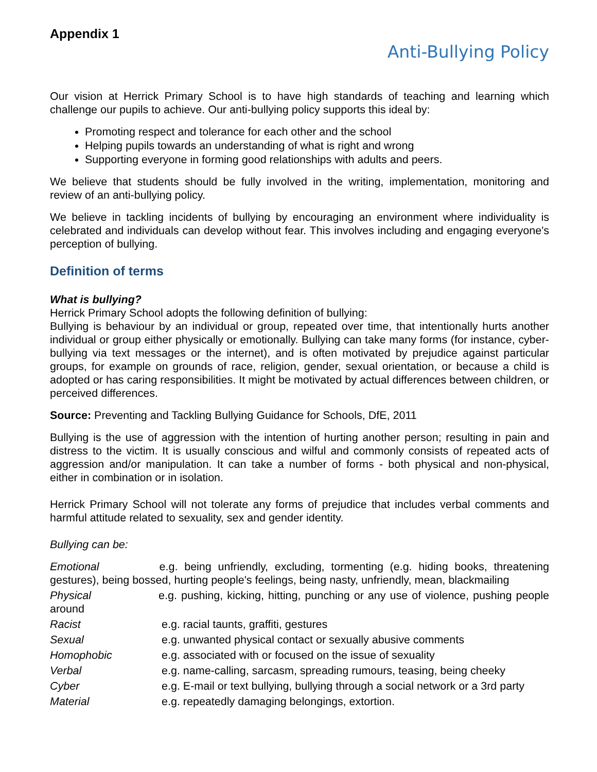Appendix 1
Anti-Bullying Policy
Our vision at Herrick Primary School is to have high standards of teaching and learning which challenge our pupils to achieve. Our anti-bullying policy supports this ideal by:
Promoting respect and tolerance for each other and the school
Helping pupils towards an understanding of what is right and wrong
Supporting everyone in forming good relationships with adults and peers.
We believe that students should be fully involved in the writing, implementation, monitoring and review of an anti-bullying policy.
We believe in tackling incidents of bullying by encouraging an environment where individuality is celebrated and individuals can develop without fear. This involves including and engaging everyone's perception of bullying.
Definition of terms
What is bullying?
Herrick Primary School adopts the following definition of bullying:
Bullying is behaviour by an individual or group, repeated over time, that intentionally hurts another individual or group either physically or emotionally. Bullying can take many forms (for instance, cyber-bullying via text messages or the internet), and is often motivated by prejudice against particular groups, for example on grounds of race, religion, gender, sexual orientation, or because a child is adopted or has caring responsibilities. It might be motivated by actual differences between children, or perceived differences.
Source: Preventing and Tackling Bullying Guidance for Schools, DfE, 2011
Bullying is the use of aggression with the intention of hurting another person; resulting in pain and distress to the victim. It is usually conscious and wilful and commonly consists of repeated acts of aggression and/or manipulation. It can take a number of forms - both physical and non-physical, either in combination or in isolation.
Herrick Primary School will not tolerate any forms of prejudice that includes verbal comments and harmful attitude related to sexuality, sex and gender identity.
Bullying can be:
Emotional e.g. being unfriendly, excluding, tormenting (e.g. hiding books, threatening gestures), being bossed, hurting people's feelings, being nasty, unfriendly, mean, blackmailing
Physical e.g. pushing, kicking, hitting, punching or any use of violence, pushing people around
Racist e.g. racial taunts, graffiti, gestures
Sexual e.g. unwanted physical contact or sexually abusive comments
Homophobic e.g. associated with or focused on the issue of sexuality
Verbal e.g. name-calling, sarcasm, spreading rumours, teasing, being cheeky
Cyber e.g. E-mail or text bullying, bullying through a social network or a 3rd party
Material e.g. repeatedly damaging belongings, extortion.